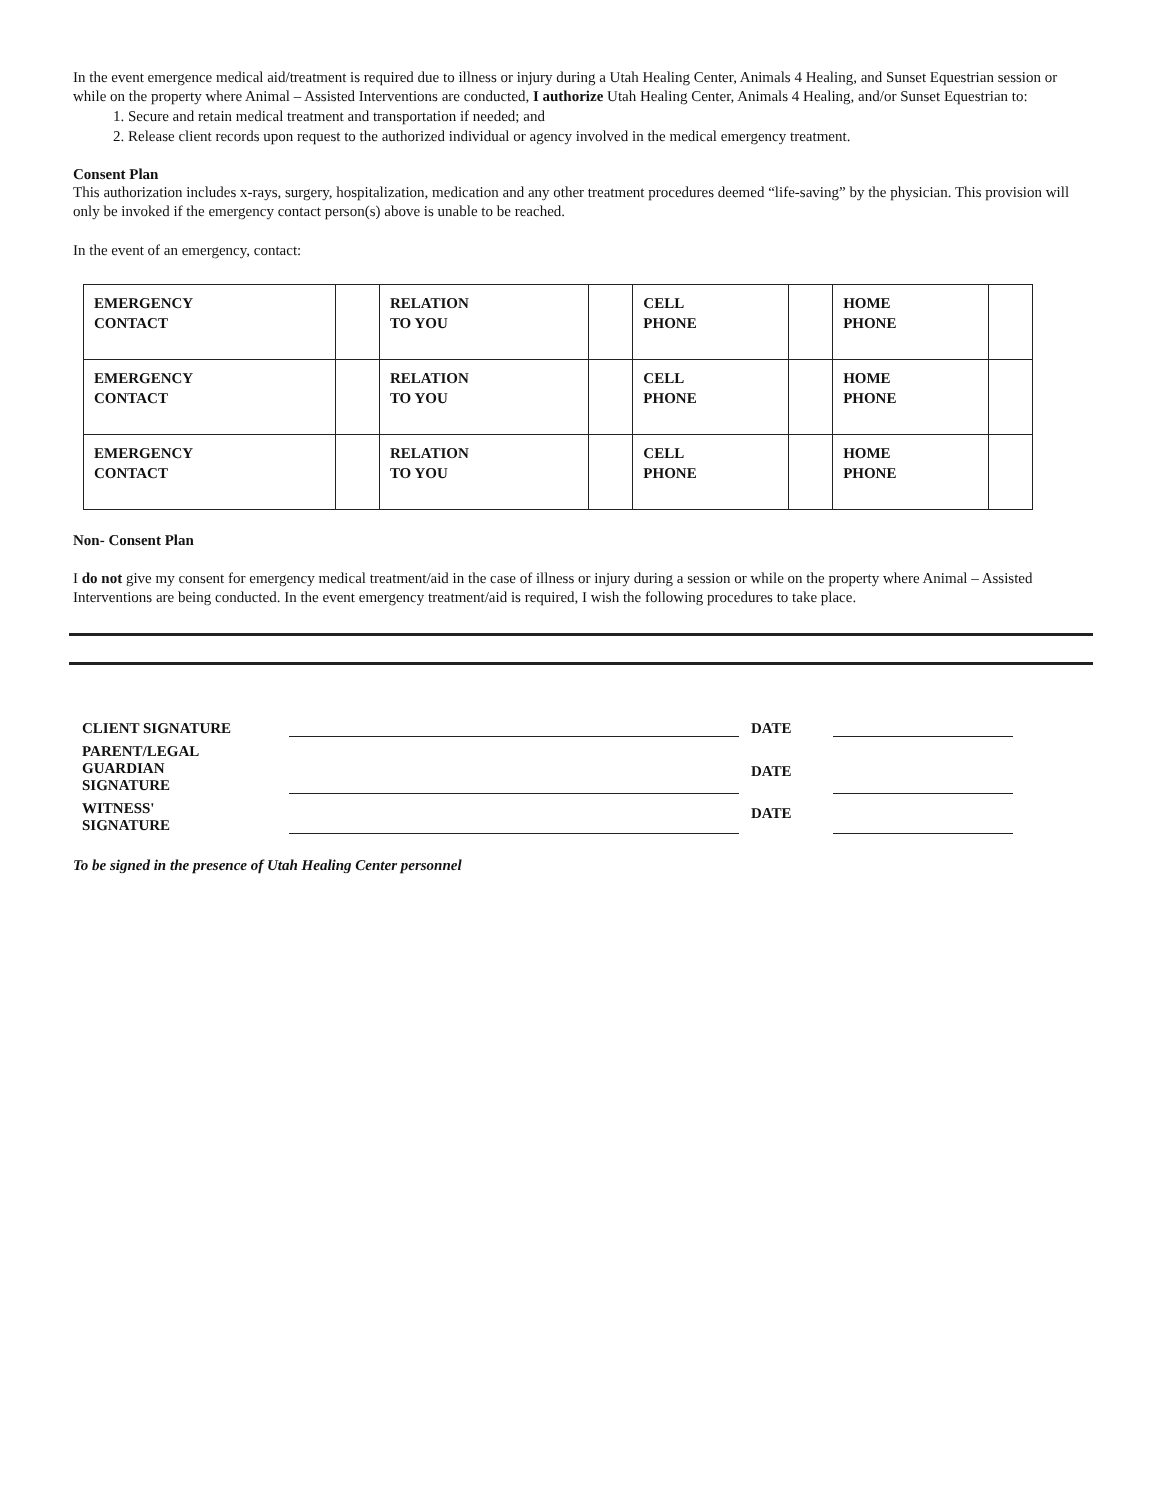In the event emergence medical aid/treatment is required due to illness or injury during a Utah Healing Center, Animals 4 Healing, and Sunset Equestrian session or while on the property where Animal – Assisted Interventions are conducted, I authorize Utah Healing Center, Animals 4 Healing, and/or Sunset Equestrian to:
1. Secure and retain medical treatment and transportation if needed; and
2. Release client records upon request to the authorized individual or agency involved in the medical emergency treatment.
Consent Plan
This authorization includes x-rays, surgery, hospitalization, medication and any other treatment procedures deemed “life-saving” by the physician. This provision will only be invoked if the emergency contact person(s) above is unable to be reached.
In the event of an emergency, contact:
| EMERGENCY CONTACT | | RELATION TO YOU | | CELL PHONE | | HOME PHONE | |
| EMERGENCY CONTACT | | RELATION TO YOU | | CELL PHONE | | HOME PHONE | |
| EMERGENCY CONTACT | | RELATION TO YOU | | CELL PHONE | | HOME PHONE | |
Non- Consent Plan
I do not give my consent for emergency medical treatment/aid in the case of illness or injury during a session or while on the property where Animal – Assisted Interventions are being conducted. In the event emergency treatment/aid is required, I wish the following procedures to take place.
CLIENT SIGNATURE
DATE
PARENT/LEGAL
GUARDIAN
SIGNATURE
DATE
WITNESS'
SIGNATURE
DATE
To be signed in the presence of Utah Healing Center personnel